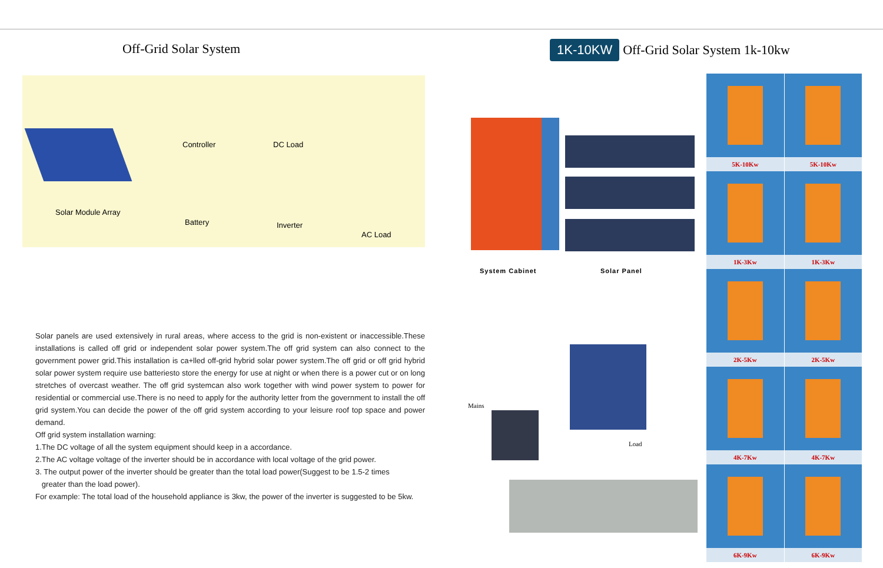Off-Grid Solar System
Solar Module Array
Controller DC Load
Battery Inverter
AC Load
Solar panels are used extensively in rural areas, where access to the grid is non-existent or inaccessible.These installations is called off grid or independent solar power system.The off grid system can also connect to the government power grid.This installation is ca+lled off-grid hybrid solar power system.The off grid or off grid hybrid solar power system require use batteriesto store the energy for use at night or when there is a power cut or on long stretches of overcast weather. The off grid systemcan also work together with wind power system to power for residential or commercial use.There is no need to apply for the authority letter from the government to install the off grid system.You can decide the power of the off grid system according to your leisure roof top space and power demand.
Off grid system installation warning:
1.The DC voltage of all the system equipment should keep in a accordance.
2.The AC voltage voltage of the inverter should be in accordance with local voltage of the grid power.
3. The output power of the inverter should be greater than the total load power(Suggest to be 1.5-2 times
greater than the load power).
For example: The total load of the household appliance is 3kw, the power of the inverter is suggested to be 5kw.
1K-10KW Off-Grid Solar System 1k-10kw
System Cabinet Solar Panel
Mains
Load
5K-10Kw
5K-10Kw
1K-3Kw
1K-3Kw
2K-5Kw
2K-5Kw
4K-7Kw
4K-7Kw
6K-9Kw
6K-9Kw